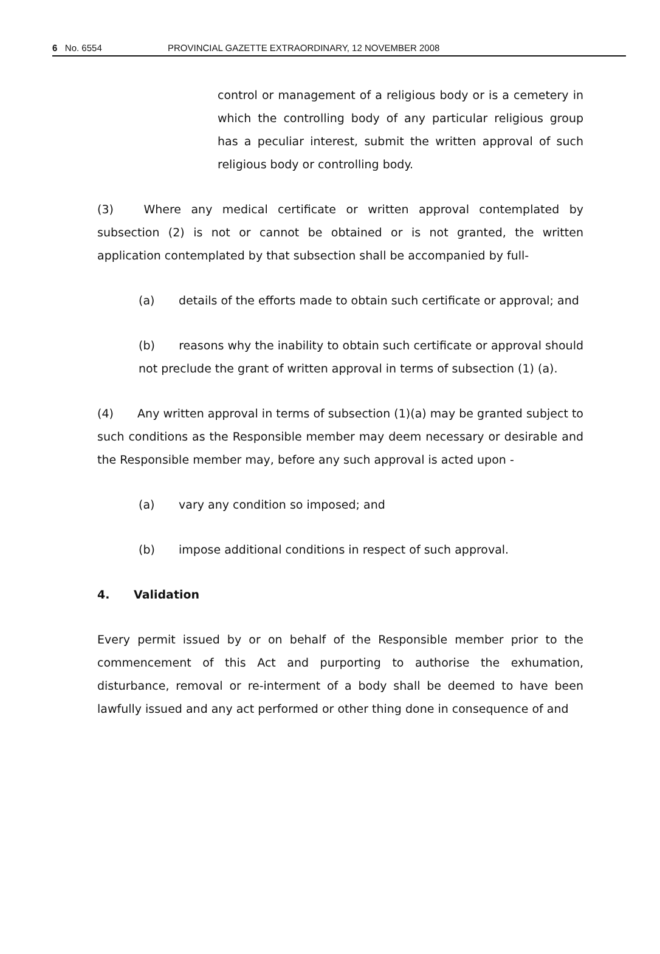6 No. 6554 PROVINCIAL GAZETTE EXTRAORDINARY, 12 NOVEMBER 2008
control or management of a religious body or is a cemetery in which the controlling body of any particular religious group has a peculiar interest, submit the written approval of such religious body or controlling body.
(3) Where any medical certificate or written approval contemplated by subsection (2) is not or cannot be obtained or is not granted, the written application contemplated by that subsection shall be accompanied by full-
(a) details of the efforts made to obtain such certificate or approval; and
(b) reasons why the inability to obtain such certificate or approval should not preclude the grant of written approval in terms of subsection (1) (a).
(4) Any written approval in terms of subsection (1)(a) may be granted subject to such conditions as the Responsible member may deem necessary or desirable and the Responsible member may, before any such approval is acted upon -
(a) vary any condition so imposed; and
(b) impose additional conditions in respect of such approval.
4. Validation
Every permit issued by or on behalf of the Responsible member prior to the commencement of this Act and purporting to authorise the exhumation, disturbance, removal or re-interment of a body shall be deemed to have been lawfully issued and any act performed or other thing done in consequence of and